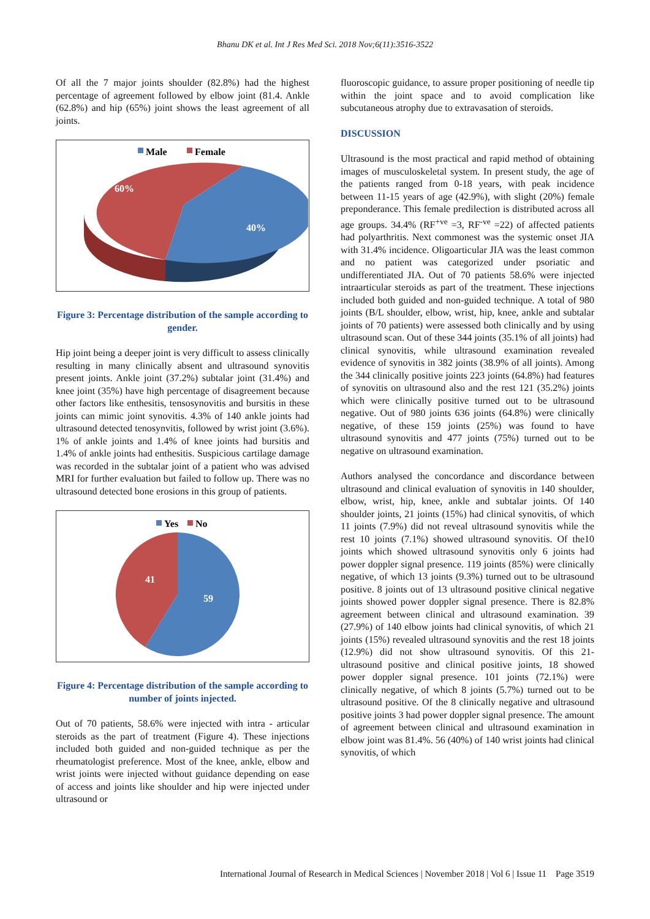Bhanu DK et al. Int J Res Med Sci. 2018 Nov;6(11):3516-3522
Of all the 7 major joints shoulder (82.8%) had the highest percentage of agreement followed by elbow joint (81.4. Ankle (62.8%) and hip (65%) joint shows the least agreement of all joints.
Male
Female
60%
40%
Figure 3: Percentage distribution of the sample according to gender.
Hip joint being a deeper joint is very difficult to assess clinically resulting in many clinically absent and ultrasound synovitis present joints. Ankle joint (37.2%) subtalar joint (31.4%) and knee joint (35%) have high percentage of disagreement because other factors like enthesitis, tensosynovitis and bursitis in these joints can mimic joint synovitis. 4.3% of 140 ankle joints had ultrasound detected tenosynvitis, followed by wrist joint (3.6%). 1% of ankle joints and 1.4% of knee joints had bursitis and 1.4% of ankle joints had enthesitis. Suspicious cartilage damage was recorded in the subtalar joint of a patient who was advised MRI for further evaluation but failed to follow up. There was no ultrasound detected bone erosions in this group of patients.
Yes
No
41
59
Figure 4: Percentage distribution of the sample according to number of joints injected.
Out of 70 patients, 58.6% were injected with intra - articular steroids as the part of treatment (Figure 4). These injections included both guided and non-guided technique as per the rheumatologist preference. Most of the knee, ankle, elbow and wrist joints were injected without guidance depending on ease of access and joints like shoulder and hip were injected under ultrasound or
fluoroscopic guidance, to assure proper positioning of needle tip within the joint space and to avoid complication like subcutaneous atrophy due to extravasation of steroids.
DISCUSSION
Ultrasound is the most practical and rapid method of obtaining images of musculoskeletal system. In present study, the age of the patients ranged from 0-18 years, with peak incidence between 11-15 years of age (42.9%), with slight (20%) female preponderance. This female predilection is distributed across all age groups. 34.4% (RF<sup>+ve</sup> =3, RF<sup>-ve</sup> =22) of affected patients had polyarthritis. Next commonest was the systemic onset JIA with 31.4% incidence. Oligoarticular JIA was the least common and no patient was categorized under psoriatic and undifferentiated JIA. Out of 70 patients 58.6% were injected intraarticular steroids as part of the treatment. These injections included both guided and non-guided technique. A total of 980 joints (B/L shoulder, elbow, wrist, hip, knee, ankle and subtalar joints of 70 patients) were assessed both clinically and by using ultrasound scan. Out of these 344 joints (35.1% of all joints) had clinical synovitis, while ultrasound examination revealed evidence of synovitis in 382 joints (38.9% of all joints). Among the 344 clinically positive joints 223 joints (64.8%) had features of synovitis on ultrasound also and the rest 121 (35.2%) joints which were clinically positive turned out to be ultrasound negative. Out of 980 joints 636 joints (64.8%) were clinically negative, of these 159 joints (25%) was found to have ultrasound synovitis and 477 joints (75%) turned out to be negative on ultrasound examination.
Authors analysed the concordance and discordance between ultrasound and clinical evaluation of synovitis in 140 shoulder, elbow, wrist, hip, knee, ankle and subtalar joints. Of 140 shoulder joints, 21 joints (15%) had clinical synovitis, of which 11 joints (7.9%) did not reveal ultrasound synovitis while the rest 10 joints (7.1%) showed ultrasound synovitis. Of the10 joints which showed ultrasound synovitis only 6 joints had power doppler signal presence. 119 joints (85%) were clinically negative, of which 13 joints (9.3%) turned out to be ultrasound positive. 8 joints out of 13 ultrasound positive clinical negative joints showed power doppler signal presence. There is 82.8% agreement between clinical and ultrasound examination. 39 (27.9%) of 140 elbow joints had clinical synovitis, of which 21 joints (15%) revealed ultrasound synovitis and the rest 18 joints (12.9%) did not show ultrasound synovitis. Of this 21-ultrasound positive and clinical positive joints, 18 showed power doppler signal presence. 101 joints (72.1%) were clinically negative, of which 8 joints (5.7%) turned out to be ultrasound positive. Of the 8 clinically negative and ultrasound positive joints 3 had power doppler signal presence. The amount of agreement between clinical and ultrasound examination in elbow joint was 81.4%. 56 (40%) of 140 wrist joints had clinical synovitis, of which
International Journal of Research in Medical Sciences | November 2018 | Vol 6 | Issue 11 Page 3519